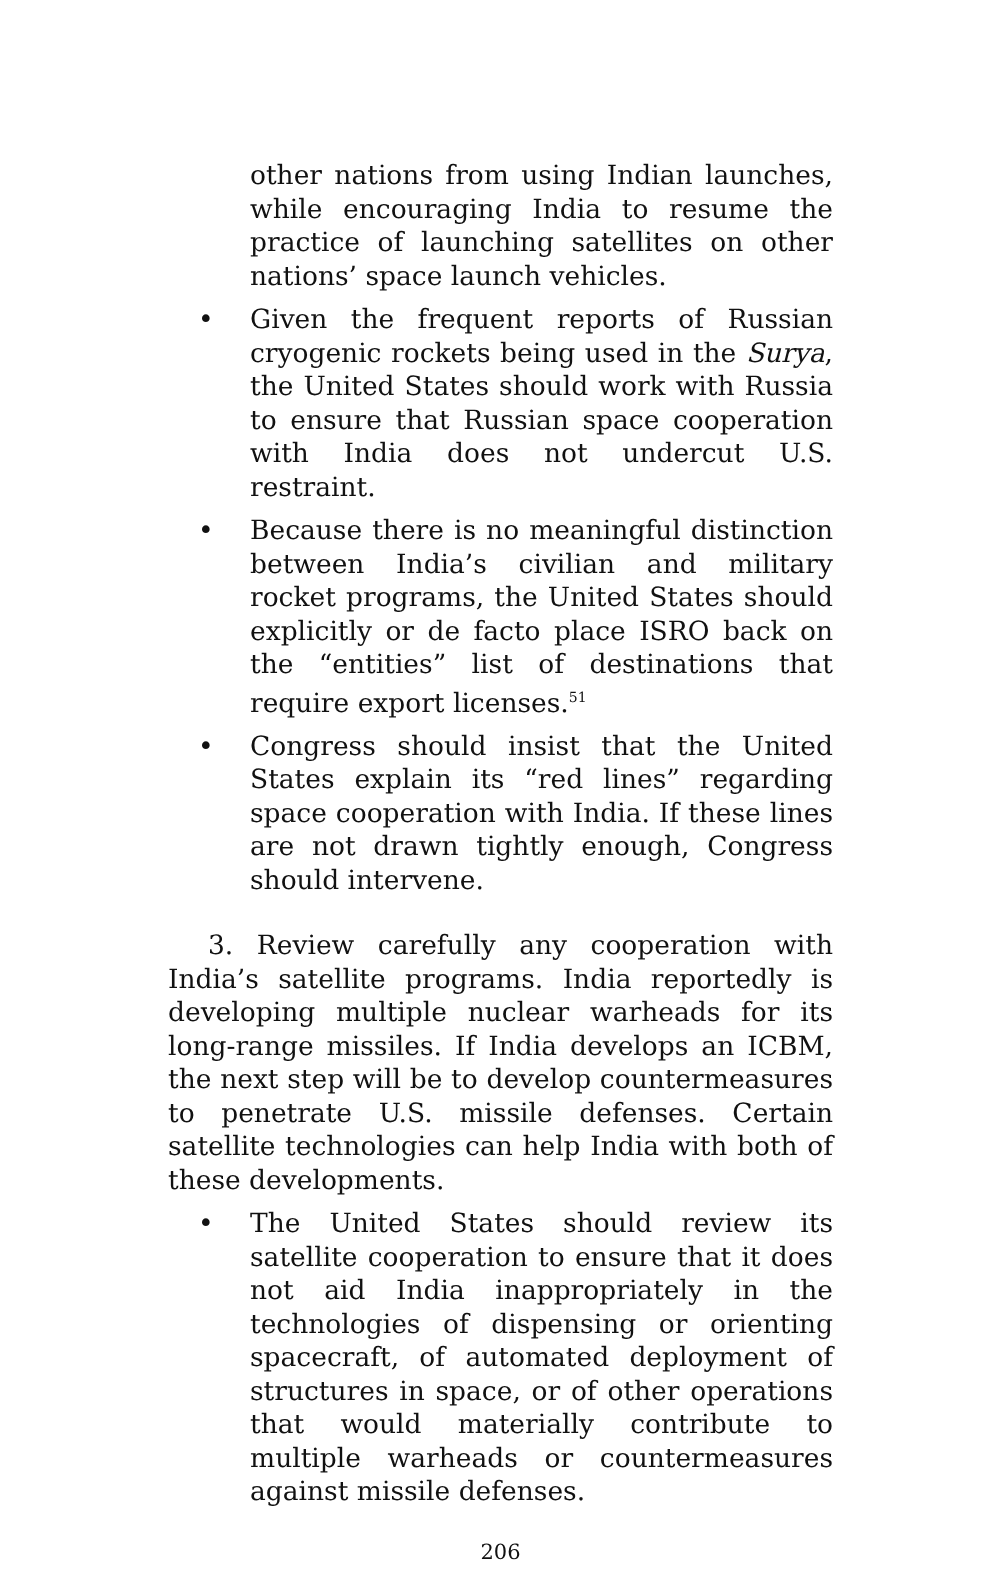other nations from using Indian launches, while encouraging India to resume the practice of launching satellites on other nations’ space launch vehicles.
• Given the frequent reports of Russian cryogenic rockets being used in the Surya, the United States should work with Russia to ensure that Russian space cooperation with India does not undercut U.S. restraint.
• Because there is no meaningful distinction between India’s civilian and military rocket programs, the United States should explicitly or de facto place ISRO back on the “entities” list of destinations that require export licenses.<sup>51</sup>
• Congress should insist that the United States explain its “red lines” regarding space cooperation with India. If these lines are not drawn tightly enough, Congress should intervene.
3. Review carefully any cooperation with India’s satellite programs. India reportedly is developing multiple nuclear warheads for its long-range missiles. If India develops an ICBM, the next step will be to develop countermeasures to penetrate U.S. missile defenses. Certain satellite technologies can help India with both of these developments.
• The United States should review its satellite cooperation to ensure that it does not aid India inappropriately in the technologies of dispensing or orienting spacecraft, of automated deployment of structures in space, or of other operations that would materially contribute to multiple warheads or countermeasures against missile defenses.
206